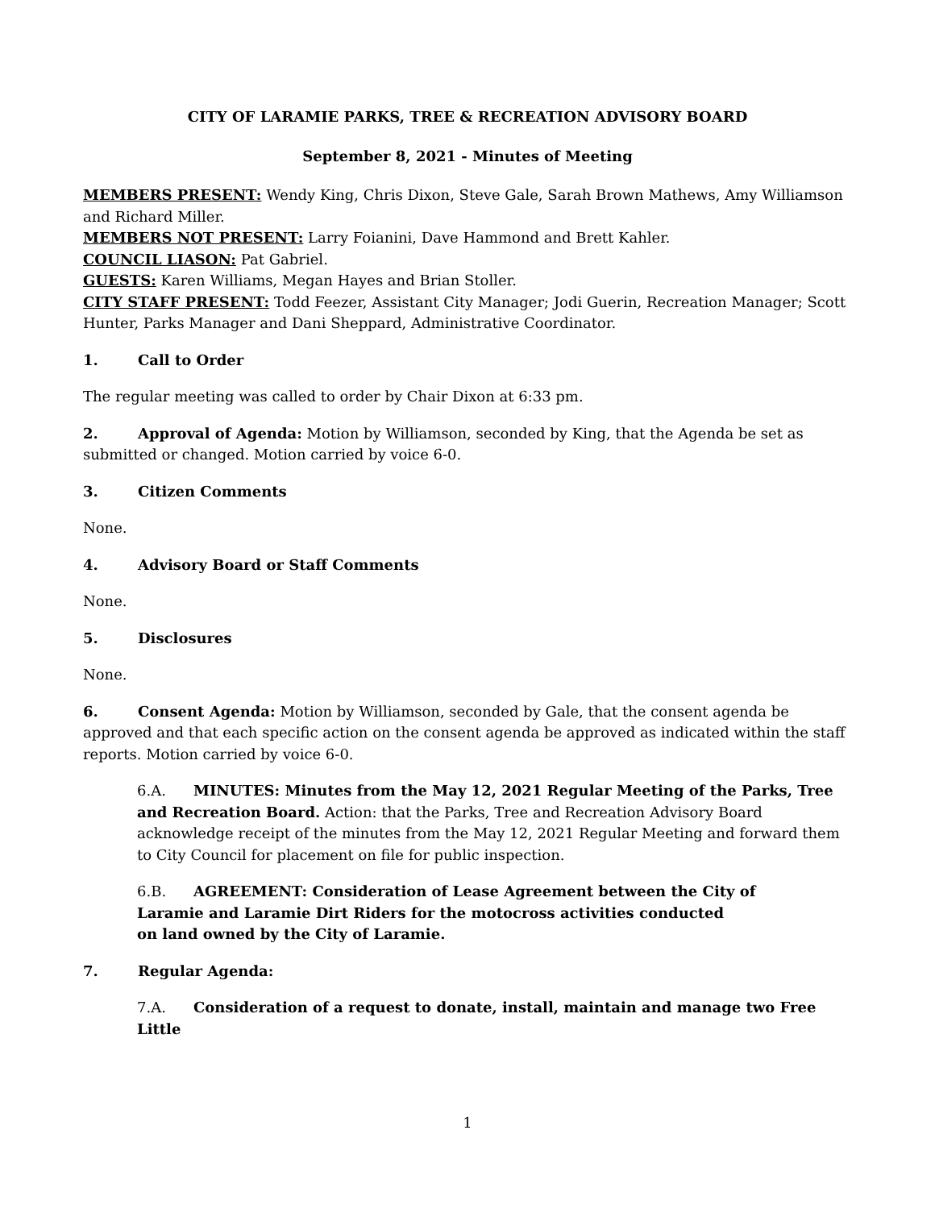CITY OF LARAMIE PARKS, TREE & RECREATION ADVISORY BOARD
September 8, 2021 - Minutes of Meeting
MEMBERS PRESENT: Wendy King, Chris Dixon, Steve Gale, Sarah Brown Mathews, Amy Williamson and Richard Miller.
MEMBERS NOT PRESENT: Larry Foianini, Dave Hammond and Brett Kahler.
COUNCIL LIASON: Pat Gabriel.
GUESTS: Karen Williams, Megan Hayes and Brian Stoller.
CITY STAFF PRESENT: Todd Feezer, Assistant City Manager; Jodi Guerin, Recreation Manager; Scott Hunter, Parks Manager and Dani Sheppard, Administrative Coordinator.
1. Call to Order
The regular meeting was called to order by Chair Dixon at 6:33 pm.
2. Approval of Agenda: Motion by Williamson, seconded by King, that the Agenda be set as submitted or changed. Motion carried by voice 6-0.
3. Citizen Comments
None.
4. Advisory Board or Staff Comments
None.
5. Disclosures
None.
6. Consent Agenda: Motion by Williamson, seconded by Gale, that the consent agenda be approved and that each specific action on the consent agenda be approved as indicated within the staff reports. Motion carried by voice 6-0.
6.A. MINUTES: Minutes from the May 12, 2021 Regular Meeting of the Parks, Tree and Recreation Board. Action: that the Parks, Tree and Recreation Advisory Board acknowledge receipt of the minutes from the May 12, 2021 Regular Meeting and forward them to City Council for placement on file for public inspection.
6.B. AGREEMENT: Consideration of Lease Agreement between the City of
Laramie and Laramie Dirt Riders for the motocross activities conducted
on land owned by the City of Laramie.
7. Regular Agenda:
7.A. Consideration of a request to donate, install, maintain and manage two Free Little
1